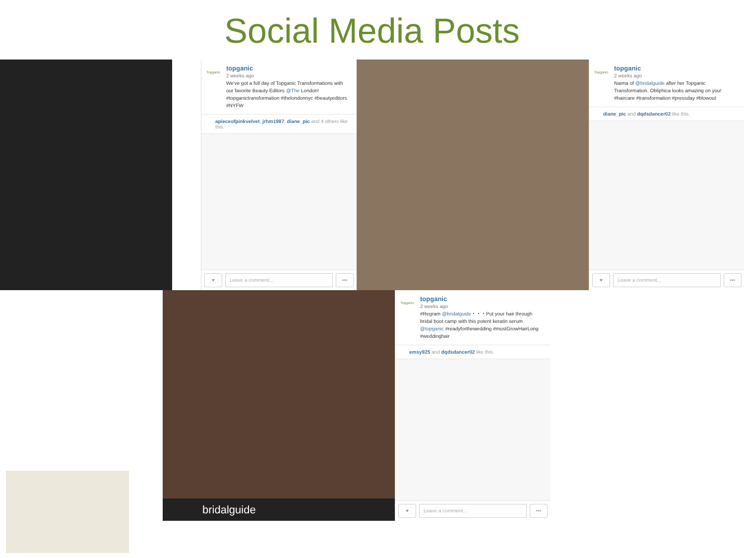Social Media Posts
Topganic
topganic
2 weeks ago
We've got a full day of Topganic Transformations with our favorite Beauty Editors @The London! #topganictransformation #thelondonnyc #beautyeditors #NYFW
apieceofpinkvelvet, jrhm1987, diane_pic and 4 others like this.
♥ Leave a comment... •••
Topganic
topganic
2 weeks ago
Naima of @bridalguide after her Topganic Transformation. Obliphica looks amazing on you! #haircare #transformation #pressday #blowout
diane_pic and dqdsdancer02 like this.
♥ Leave a comment... •••
bridalguide
Topganic
topganic
2 weeks ago
#Regram @bridalguide・・・Put your hair through bridal boot camp with this potent keratin serum @topganic #readyforthewedding #mustGrowHairLong #weddinghair
emsy925 and dqdsdancer02 like this.
♥ Leave a comment... •••